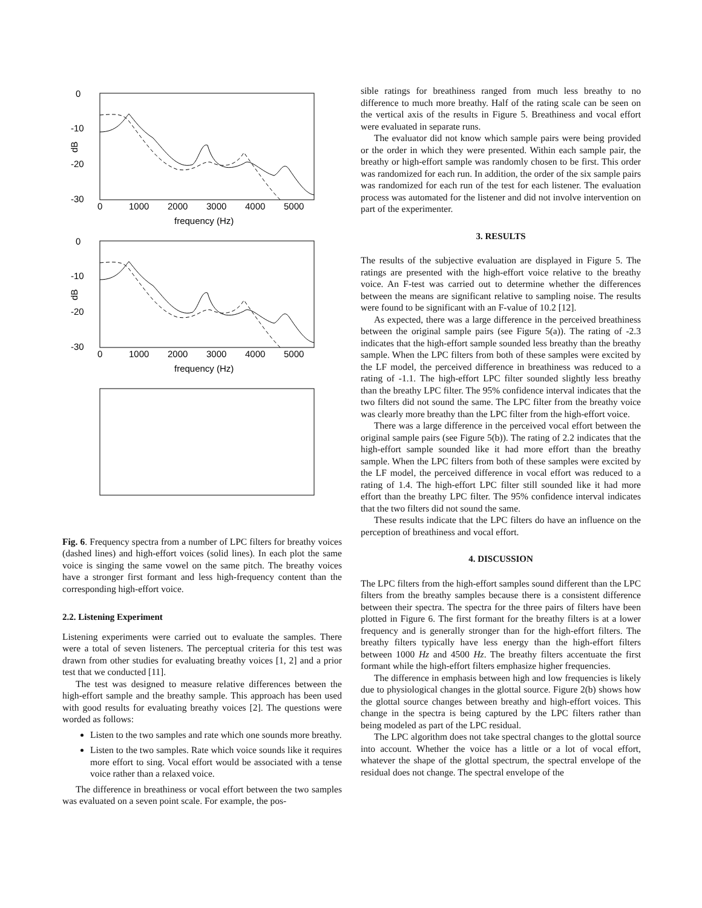0
-10
-20
-30
0
1000
2000
3000
4000
5000
frequency (Hz)
dB
Fig. 6. Frequency spectra from a number of LPC filters for breathy voices (dashed lines) and high-effort voices (solid lines). In each plot the same voice is singing the same vowel on the same pitch. The breathy voices have a stronger first formant and less high-frequency content than the corresponding high-effort voice.
2.2. Listening Experiment
Listening experiments were carried out to evaluate the samples. There were a total of seven listeners. The perceptual criteria for this test was drawn from other studies for evaluating breathy voices [1, 2] and a prior test that we conducted [11].
The test was designed to measure relative differences between the high-effort sample and the breathy sample. This approach has been used with good results for evaluating breathy voices [2]. The questions were worded as follows:
Listen to the two samples and rate which one sounds more breathy.
Listen to the two samples. Rate which voice sounds like it requires more effort to sing. Vocal effort would be associated with a tense voice rather than a relaxed voice.
The difference in breathiness or vocal effort between the two samples was evaluated on a seven point scale. For example, the pos-
sible ratings for breathiness ranged from much less breathy to no difference to much more breathy. Half of the rating scale can be seen on the vertical axis of the results in Figure 5. Breathiness and vocal effort were evaluated in separate runs.
The evaluator did not know which sample pairs were being provided or the order in which they were presented. Within each sample pair, the breathy or high-effort sample was randomly chosen to be first. This order was randomized for each run. In addition, the order of the six sample pairs was randomized for each run of the test for each listener. The evaluation process was automated for the listener and did not involve intervention on part of the experimenter.
3. RESULTS
The results of the subjective evaluation are displayed in Figure 5. The ratings are presented with the high-effort voice relative to the breathy voice. An F-test was carried out to determine whether the differences between the means are significant relative to sampling noise. The results were found to be significant with an F-value of 10.2 [12].
As expected, there was a large difference in the perceived breathiness between the original sample pairs (see Figure 5(a)). The rating of -2.3 indicates that the high-effort sample sounded less breathy than the breathy sample. When the LPC filters from both of these samples were excited by the LF model, the perceived difference in breathiness was reduced to a rating of -1.1. The high-effort LPC filter sounded slightly less breathy than the breathy LPC filter. The 95% confidence interval indicates that the two filters did not sound the same. The LPC filter from the breathy voice was clearly more breathy than the LPC filter from the high-effort voice.
There was a large difference in the perceived vocal effort between the original sample pairs (see Figure 5(b)). The rating of 2.2 indicates that the high-effort sample sounded like it had more effort than the breathy sample. When the LPC filters from both of these samples were excited by the LF model, the perceived difference in vocal effort was reduced to a rating of 1.4. The high-effort LPC filter still sounded like it had more effort than the breathy LPC filter. The 95% confidence interval indicates that the two filters did not sound the same.
These results indicate that the LPC filters do have an influence on the perception of breathiness and vocal effort.
4. DISCUSSION
The LPC filters from the high-effort samples sound different than the LPC filters from the breathy samples because there is a consistent difference between their spectra. The spectra for the three pairs of filters have been plotted in Figure 6. The first formant for the breathy filters is at a lower frequency and is generally stronger than for the high-effort filters. The breathy filters typically have less energy than the high-effort filters between 1000 Hz and 4500 Hz. The breathy filters accentuate the first formant while the high-effort filters emphasize higher frequencies.
The difference in emphasis between high and low frequencies is likely due to physiological changes in the glottal source. Figure 2(b) shows how the glottal source changes between breathy and high-effort voices. This change in the spectra is being captured by the LPC filters rather than being modeled as part of the LPC residual.
The LPC algorithm does not take spectral changes to the glottal source into account. Whether the voice has a little or a lot of vocal effort, whatever the shape of the glottal spectrum, the spectral envelope of the residual does not change. The spectral envelope of the